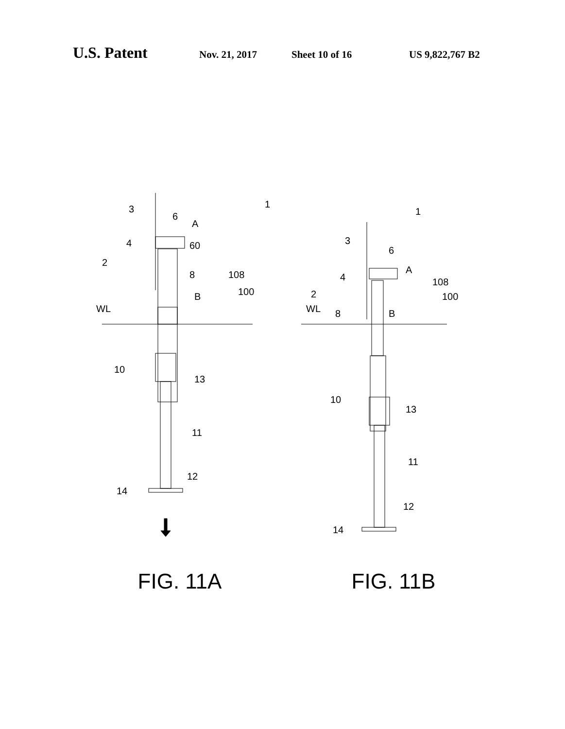U.S. Patent Nov. 21, 2017 Sheet 10 of 16 US 9,822,767 B2
3
6
60
4
2
8
108
100
B
WL
1
10
13
11
12
14
A
FIG. 11A
3
6
4
2
8
A
108
100
B
WL
1
10
13
11
12
14
FIG. 11B